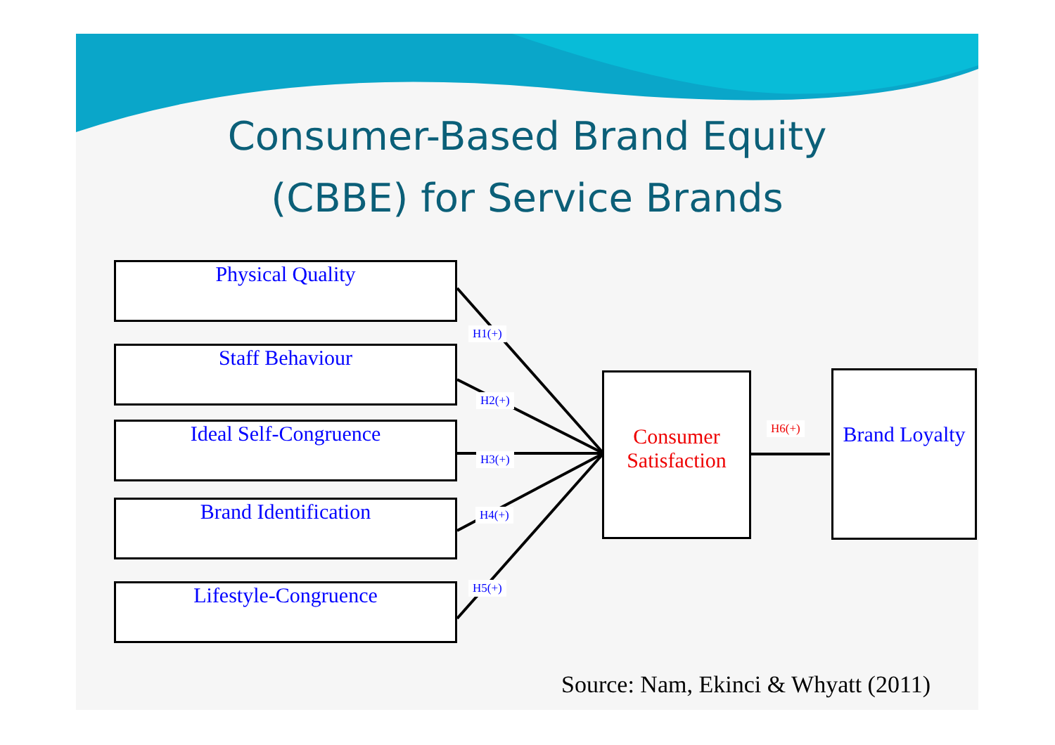Consumer-Based Brand Equity
(CBBE) for Service Brands
Physical Quality
Staff Behaviour
Ideal Self-Congruence
Brand Identification
Lifestyle-Congruence
Consumer Satisfaction
Brand Loyalty
H1(+)
H2(+)
H3(+)
H4(+)
H5(+)
H6(+)
Source: Nam, Ekinci & Whyatt (2011)